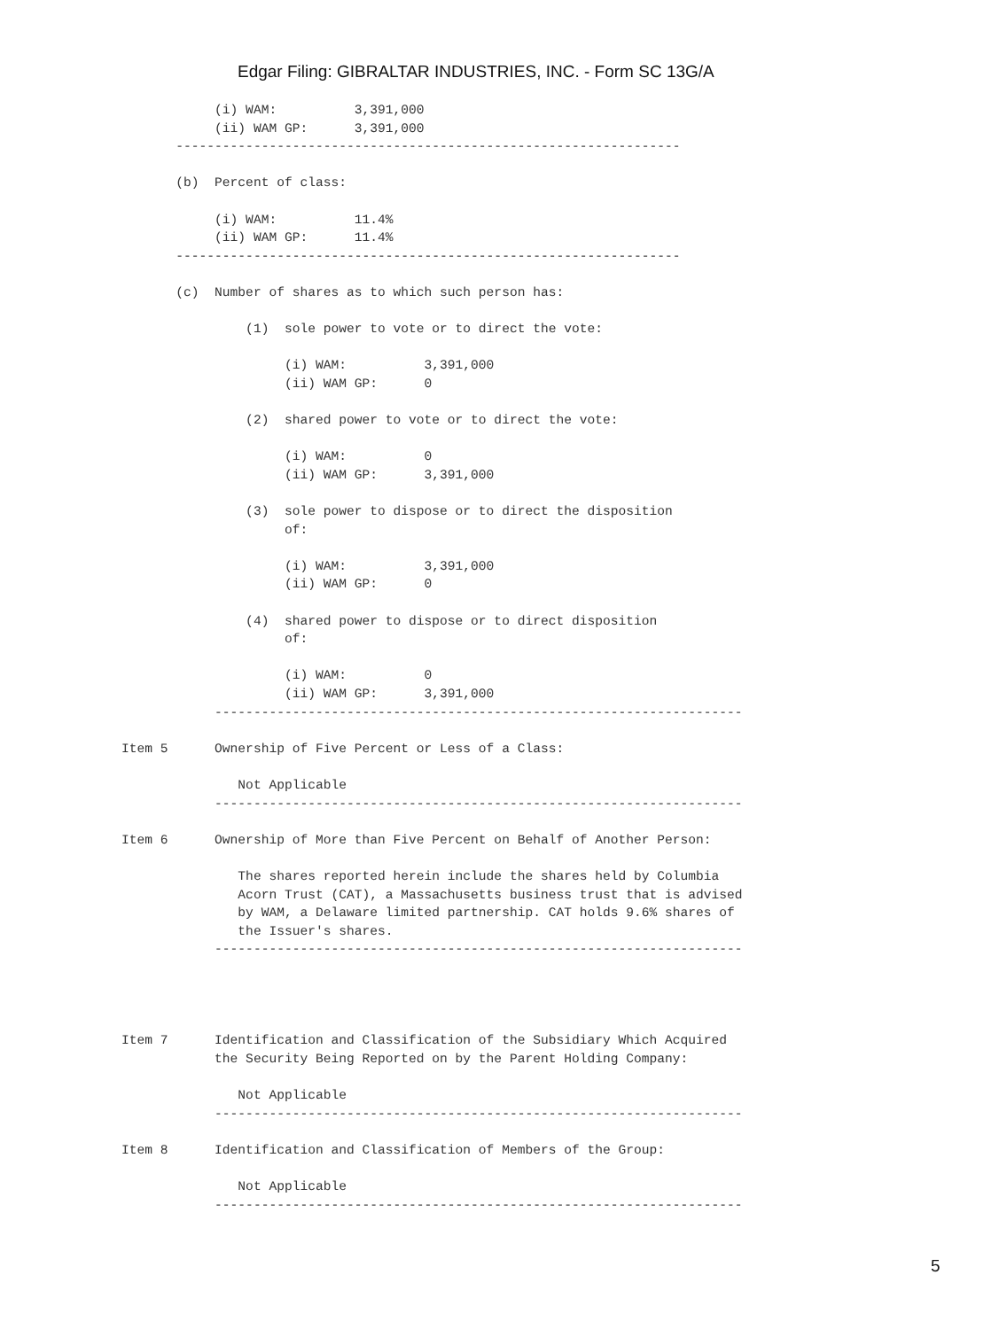Edgar Filing: GIBRALTAR INDUSTRIES, INC. - Form SC 13G/A
            (i) WAM:          3,391,000
            (ii) WAM GP:      3,391,000
       -----------------------------------------------------------------

       (b)  Percent of class:

            (i) WAM:          11.4%
            (ii) WAM GP:      11.4%
       -----------------------------------------------------------------

       (c)  Number of shares as to which such person has:

                (1)  sole power to vote or to direct the vote:

                     (i) WAM:          3,391,000
                     (ii) WAM GP:      0

                (2)  shared power to vote or to direct the vote:

                     (i) WAM:          0
                     (ii) WAM GP:      3,391,000

                (3)  sole power to dispose or to direct the disposition
                     of:

                     (i) WAM:          3,391,000
                     (ii) WAM GP:      0

                (4)  shared power to dispose or to direct disposition
                     of:

                     (i) WAM:          0
                     (ii) WAM GP:      3,391,000
            --------------------------------------------------------------------

Item 5      Ownership of Five Percent or Less of a Class:

               Not Applicable
            --------------------------------------------------------------------

Item 6      Ownership of More than Five Percent on Behalf of Another Person:

               The shares reported herein include the shares held by Columbia
               Acorn Trust (CAT), a Massachusetts business trust that is advised
               by WAM, a Delaware limited partnership. CAT holds 9.6% shares of
               the Issuer's shares.
            --------------------------------------------------------------------




Item 7      Identification and Classification of the Subsidiary Which Acquired
            the Security Being Reported on by the Parent Holding Company:

               Not Applicable
            --------------------------------------------------------------------

Item 8      Identification and Classification of Members of the Group:

               Not Applicable
            --------------------------------------------------------------------
5